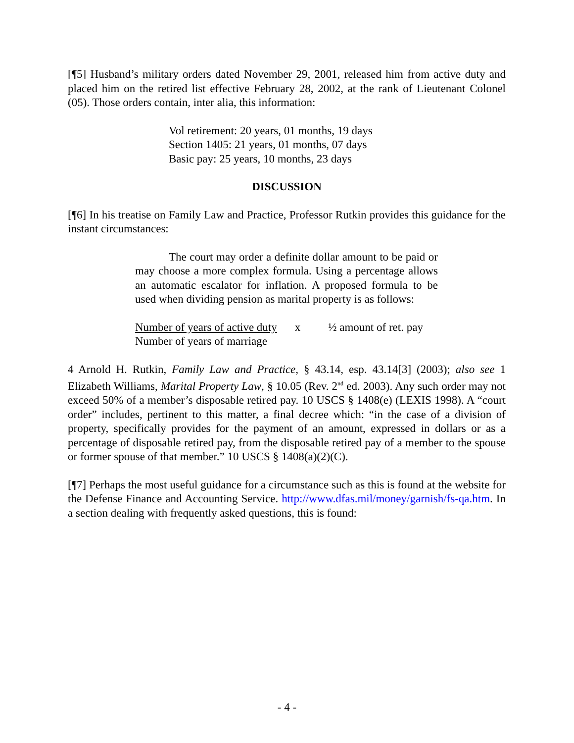[¶5] Husband’s military orders dated November 29, 2001, released him from active duty and placed him on the retired list effective February 28, 2002, at the rank of Lieutenant Colonel (05). Those orders contain, inter alia, this information:
Vol retirement: 20 years, 01 months, 19 days
Section 1405: 21 years, 01 months, 07 days
Basic pay: 25 years, 10 months, 23 days
DISCUSSION
[¶6] In his treatise on Family Law and Practice, Professor Rutkin provides this guidance for the instant circumstances:
The court may order a definite dollar amount to be paid or may choose a more complex formula. Using a percentage allows an automatic escalator for inflation. A proposed formula to be used when dividing pension as marital property is as follows:
Number of years of active duty
Number of years of marriage
x ½ amount of ret. pay
4 Arnold H. Rutkin, Family Law and Practice, § 43.14, esp. 43.14[3] (2003); also see 1 Elizabeth Williams, Marital Property Law, § 10.05 (Rev. 2<sup>nd</sup> ed. 2003). Any such order may not exceed 50% of a member’s disposable retired pay. 10 USCS § 1408(e) (LEXIS 1998). A “court order” includes, pertinent to this matter, a final decree which: “in the case of a division of property, specifically provides for the payment of an amount, expressed in dollars or as a percentage of disposable retired pay, from the disposable retired pay of a member to the spouse or former spouse of that member.” 10 USCS § 1408(a)(2)(C).
[¶7] Perhaps the most useful guidance for a circumstance such as this is found at the website for the Defense Finance and Accounting Service. http://www.dfas.mil/money/garnish/fs-qa.htm. In a section dealing with frequently asked questions, this is found:
- 4 -